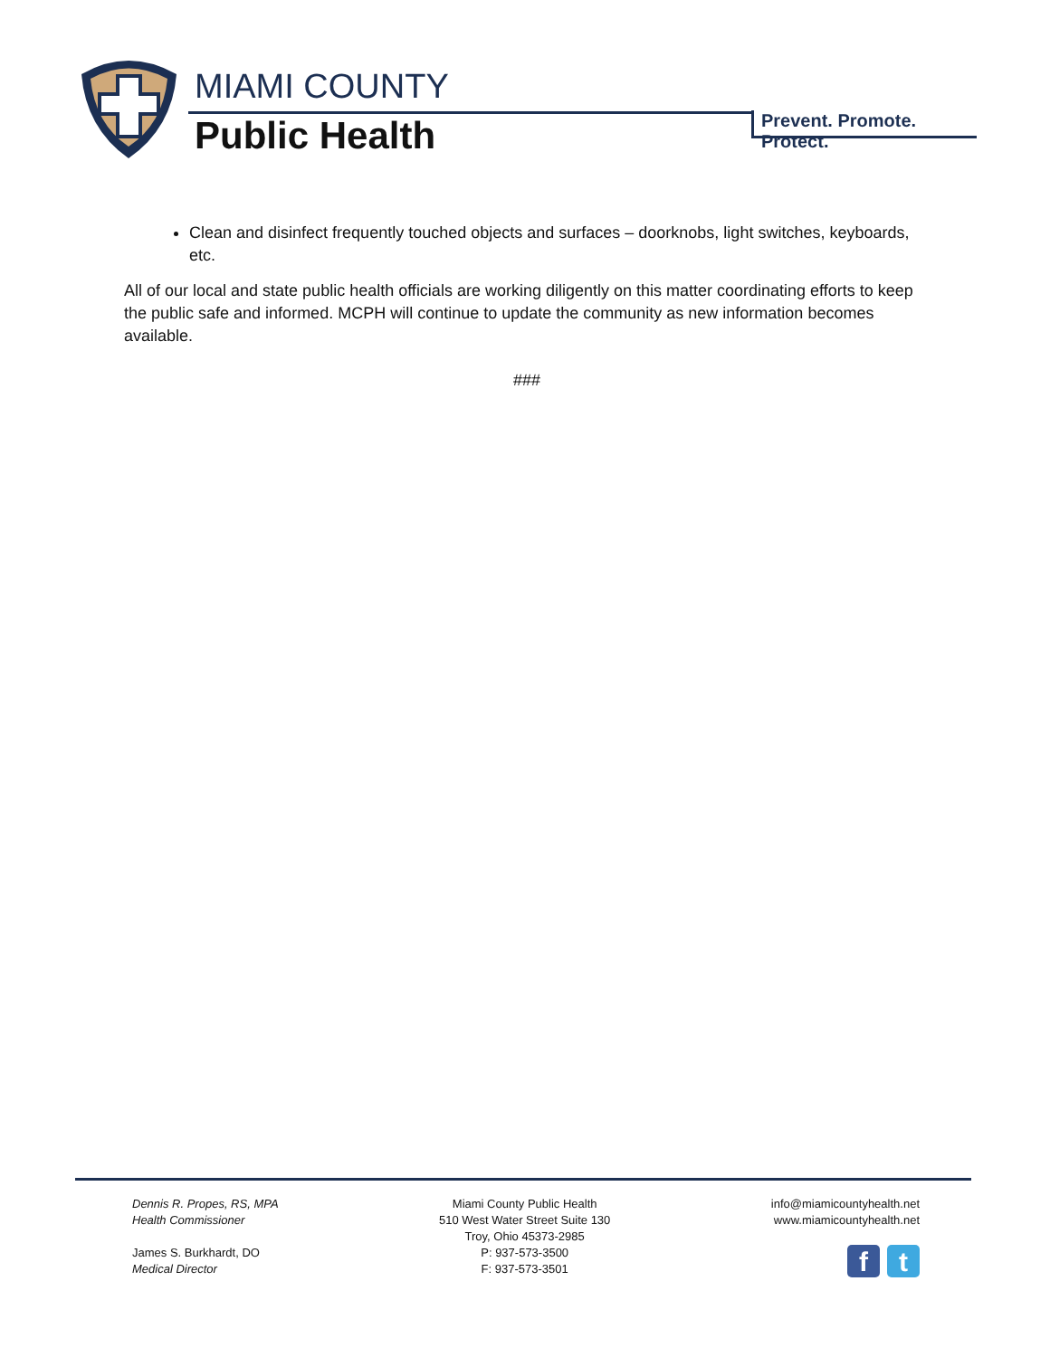MIAMI COUNTY
Public Health
Prevent. Promote. Protect.
Clean and disinfect frequently touched objects and surfaces – doorknobs, light switches, keyboards, etc.
All of our local and state public health officials are working diligently on this matter coordinating efforts to keep the public safe and informed. MCPH will continue to update the community as new information becomes available.
###
Dennis R. Propes, RS, MPA
Health Commissioner
James S. Burkhardt, DO
Medical Director
Miami County Public Health
510 West Water Street Suite 130
Troy, Ohio 45373-2985
P: 937-573-3500
F: 937-573-3501
info@miamicountyhealth.net
www.miamicountyhealth.net
f t